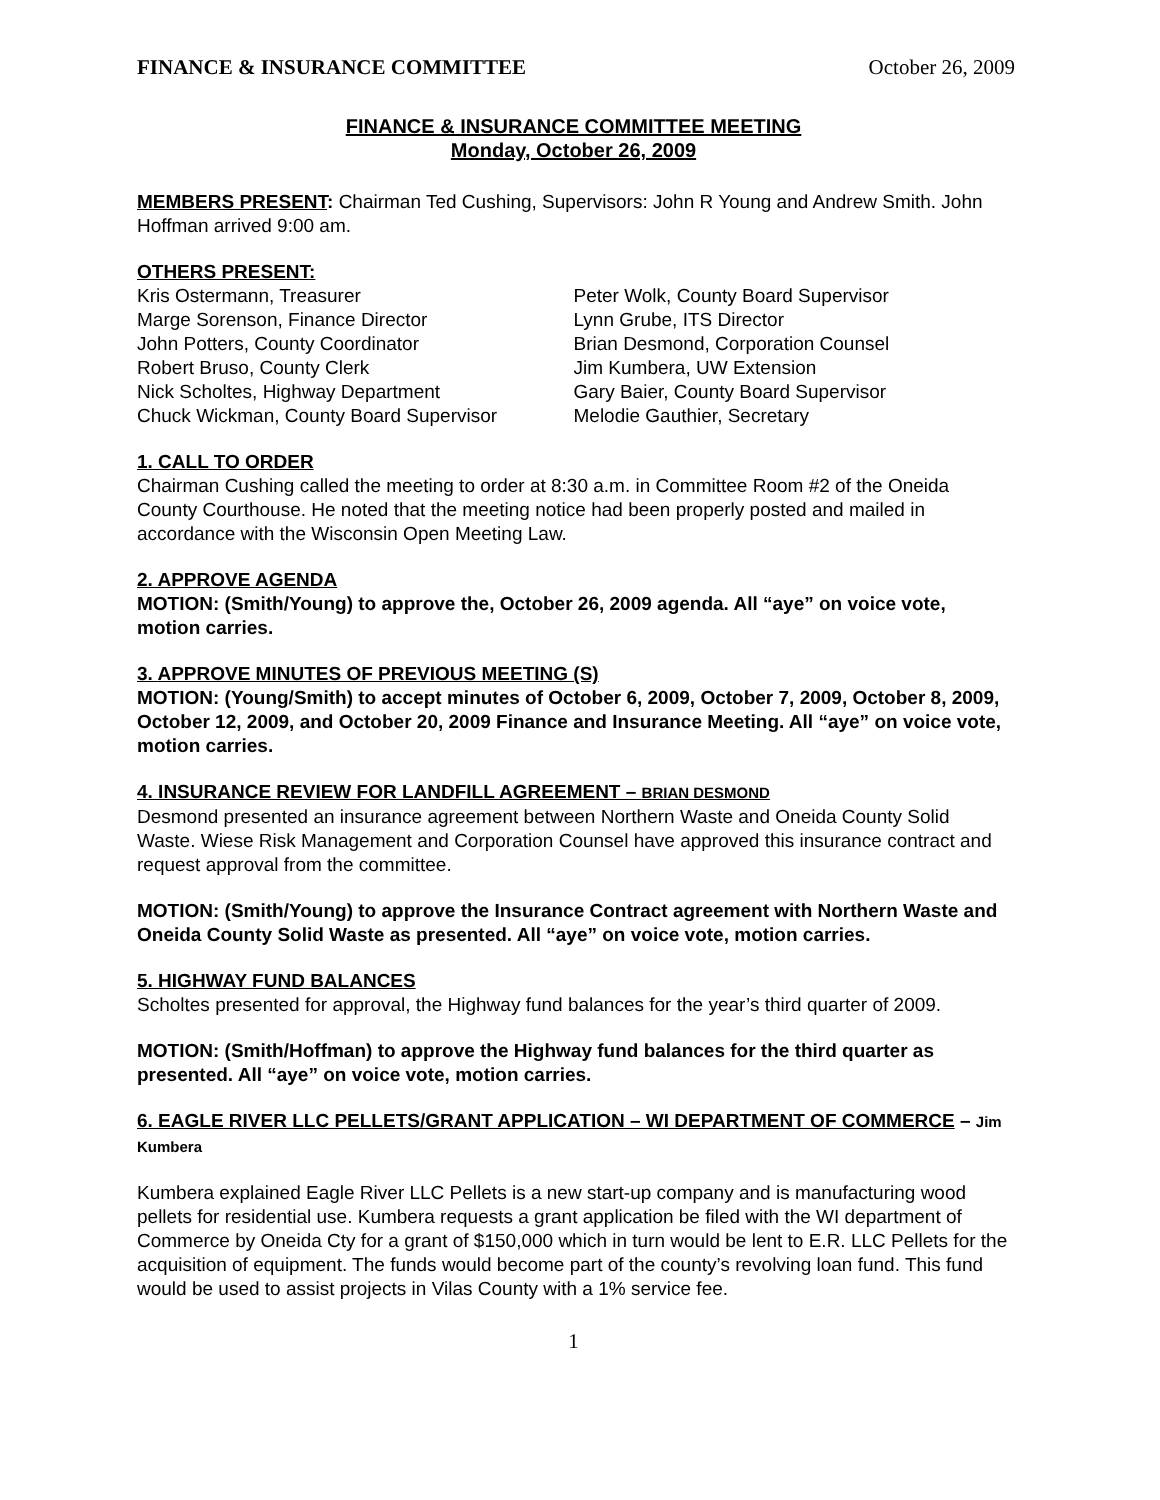FINANCE & INSURANCE COMMITTEE October 26, 2009
FINANCE & INSURANCE COMMITTEE MEETING
Monday, October 26, 2009
MEMBERS PRESENT: Chairman Ted Cushing, Supervisors: John R Young and Andrew Smith. John Hoffman arrived 9:00 am.
OTHERS PRESENT:
Kris Ostermann, Treasurer
Marge Sorenson, Finance Director
John Potters, County Coordinator
Robert Bruso, County Clerk
Nick Scholtes, Highway Department
Chuck Wickman, County Board Supervisor
Peter Wolk, County Board Supervisor
Lynn Grube, ITS Director
Brian Desmond, Corporation Counsel
Jim Kumbera, UW Extension
Gary Baier, County Board Supervisor
Melodie Gauthier, Secretary
1. CALL TO ORDER
Chairman Cushing called the meeting to order at 8:30 a.m. in Committee Room #2 of the Oneida County Courthouse. He noted that the meeting notice had been properly posted and mailed in accordance with the Wisconsin Open Meeting Law.
2. APPROVE AGENDA
MOTION: (Smith/Young) to approve the, October 26, 2009 agenda. All “aye” on voice vote, motion carries.
3. APPROVE MINUTES OF PREVIOUS MEETING (S)
MOTION: (Young/Smith) to accept minutes of October 6, 2009, October 7, 2009, October 8, 2009, October 12, 2009, and October 20, 2009 Finance and Insurance Meeting. All “aye” on voice vote, motion carries.
4. INSURANCE REVIEW FOR LANDFILL AGREEMENT – BRIAN DESMOND
Desmond presented an insurance agreement between Northern Waste and Oneida County Solid Waste. Wiese Risk Management and Corporation Counsel have approved this insurance contract and request approval from the committee.
MOTION: (Smith/Young) to approve the Insurance Contract agreement with Northern Waste and Oneida County Solid Waste as presented. All “aye” on voice vote, motion carries.
5. HIGHWAY FUND BALANCES
Scholtes presented for approval, the Highway fund balances for the year’s third quarter of 2009.
MOTION: (Smith/Hoffman) to approve the Highway fund balances for the third quarter as presented. All “aye” on voice vote, motion carries.
6. EAGLE RIVER LLC PELLETS/GRANT APPLICATION – WI DEPARTMENT OF COMMERCE – Jim Kumbera
Kumbera explained Eagle River LLC Pellets is a new start-up company and is manufacturing wood pellets for residential use. Kumbera requests a grant application be filed with the WI department of Commerce by Oneida Cty for a grant of $150,000 which in turn would be lent to E.R. LLC Pellets for the acquisition of equipment. The funds would become part of the county’s revolving loan fund. This fund would be used to assist projects in Vilas County with a 1% service fee.
1